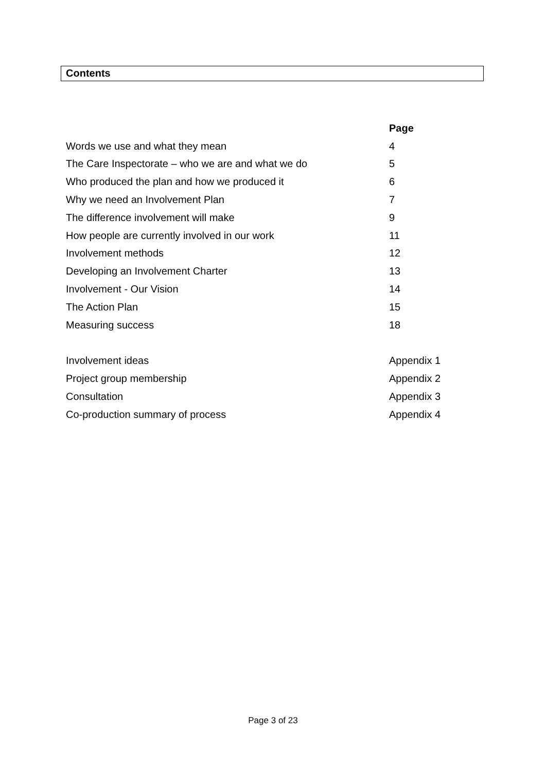Contents
| | Page |
| Words we use and what they mean | 4 |
| The Care Inspectorate – who we are and what we do | 5 |
| Who produced the plan and how we produced it | 6 |
| Why we need an Involvement Plan | 7 |
| The difference involvement will make | 9 |
| How people are currently involved in our work | 11 |
| Involvement methods | 12 |
| Developing an Involvement Charter | 13 |
| Involvement - Our Vision | 14 |
| The Action Plan | 15 |
| Measuring success | 18 |
| Involvement ideas | Appendix 1 |
| Project group membership | Appendix 2 |
| Consultation | Appendix 3 |
| Co-production summary of process | Appendix 4 |
Page 3 of 23